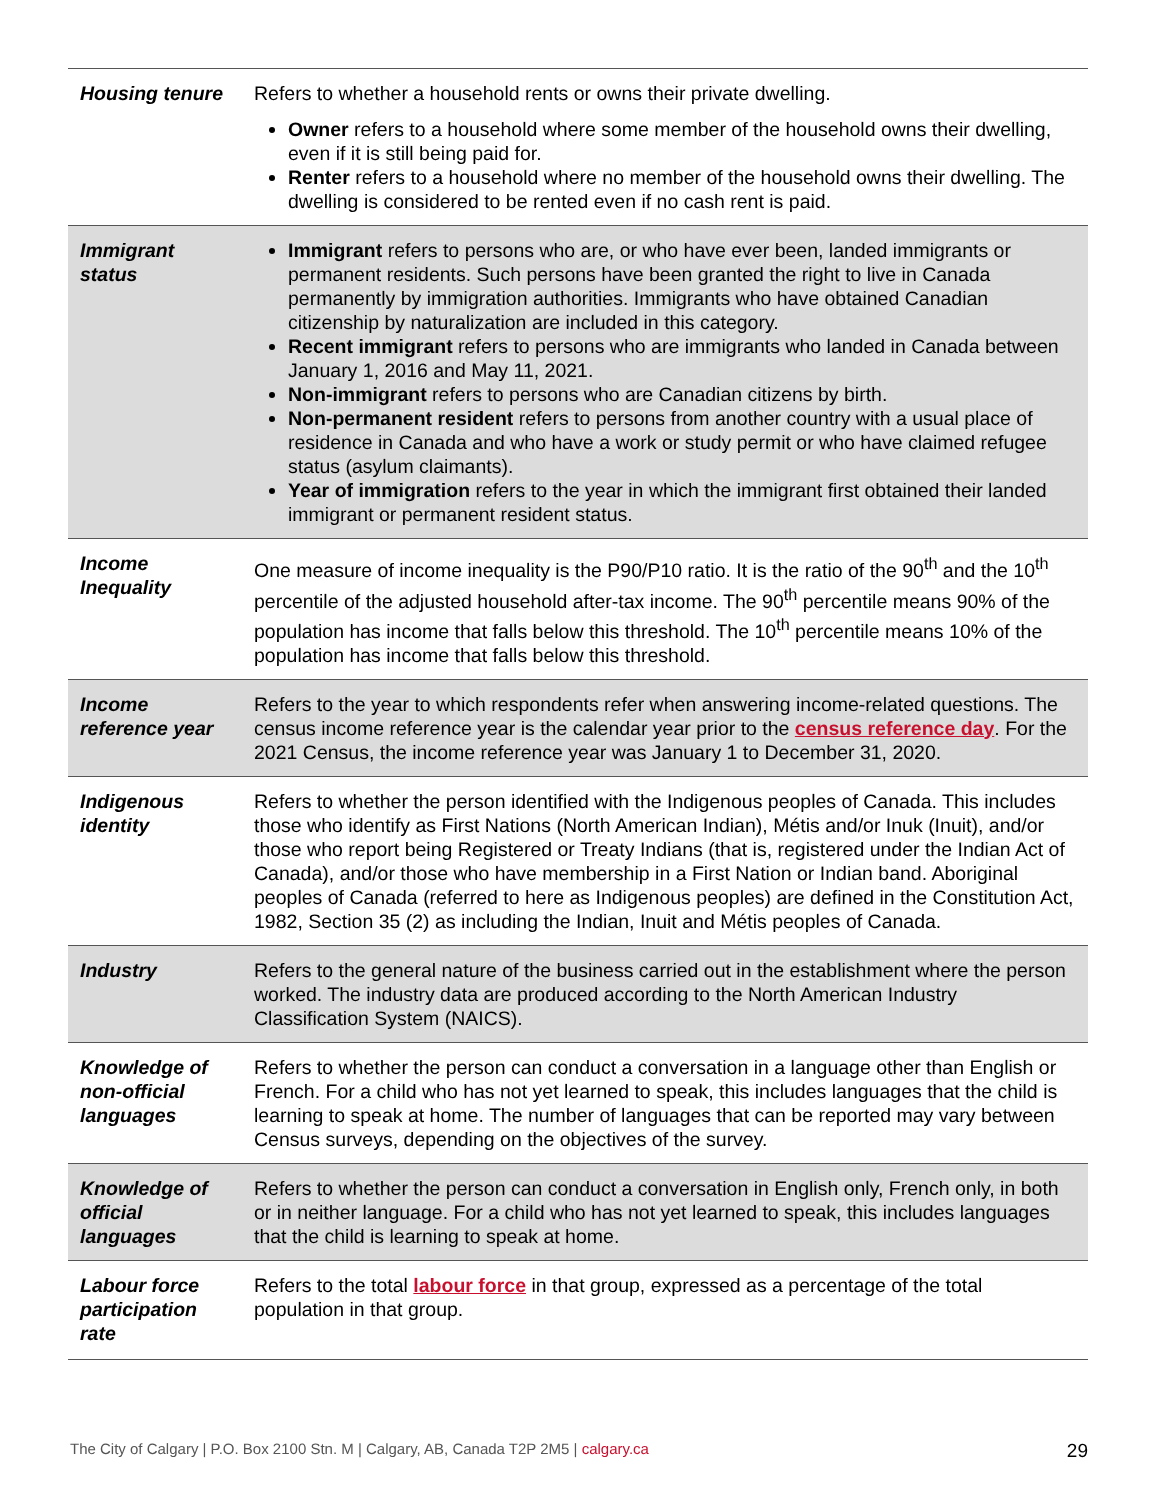| Housing tenure | Refers to whether a household rents or owns their private dwelling. Owner refers to a household where some member of the household owns their dwelling, even if it is still being paid for. Renter refers to a household where no member of the household owns their dwelling. The dwelling is considered to be rented even if no cash rent is paid. |
| Immigrant status | Immigrant refers to persons who are, or who have ever been, landed immigrants or permanent residents. Such persons have been granted the right to live in Canada permanently by immigration authorities. Immigrants who have obtained Canadian citizenship by naturalization are included in this category. Recent immigrant refers to persons who are immigrants who landed in Canada between January 1, 2016 and May 11, 2021. Non-immigrant refers to persons who are Canadian citizens by birth. Non-permanent resident refers to persons from another country with a usual place of residence in Canada and who have a work or study permit or who have claimed refugee status (asylum claimants). Year of immigration refers to the year in which the immigrant first obtained their landed immigrant or permanent resident status. |
| Income Inequality | One measure of income inequality is the P90/P10 ratio. It is the ratio of the 90<sup>th</sup> and the 10<sup>th</sup> percentile of the adjusted household after-tax income. The 90<sup>th</sup> percentile means 90% of the population has income that falls below this threshold. The 10<sup>th</sup> percentile means 10% of the population has income that falls below this threshold. |
| Income reference year | Refers to the year to which respondents refer when answering income-related questions. The census income reference year is the calendar year prior to the census reference day . For the 2021 Census, the income reference year was January 1 to December 31, 2020. |
| Indigenous identity | Refers to whether the person identified with the Indigenous peoples of Canada. This includes those who identify as First Nations (North American Indian), Métis and/or Inuk (Inuit), and/or those who report being Registered or Treaty Indians (that is, registered under the Indian Act of Canada), and/or those who have membership in a First Nation or Indian band. Aboriginal peoples of Canada (referred to here as Indigenous peoples) are defined in the Constitution Act, 1982, Section 35 (2) as including the Indian, Inuit and Métis peoples of Canada. |
| Industry | Refers to the general nature of the business carried out in the establishment where the person worked. The industry data are produced according to the North American Industry Classification System (NAICS). |
| Knowledge of non-official languages | Refers to whether the person can conduct a conversation in a language other than English or French. For a child who has not yet learned to speak, this includes languages that the child is learning to speak at home. The number of languages that can be reported may vary between Census surveys, depending on the objectives of the survey. |
| Knowledge of official languages | Refers to whether the person can conduct a conversation in English only, French only, in both or in neither language. For a child who has not yet learned to speak, this includes languages that the child is learning to speak at home. |
| Labour force participation rate | Refers to the total labour force in that group, expressed as a percentage of the total population in that group. |
The City of Calgary | P.O. Box 2100 Stn. M | Calgary, AB, Canada T2P 2M5 | calgary.ca 29